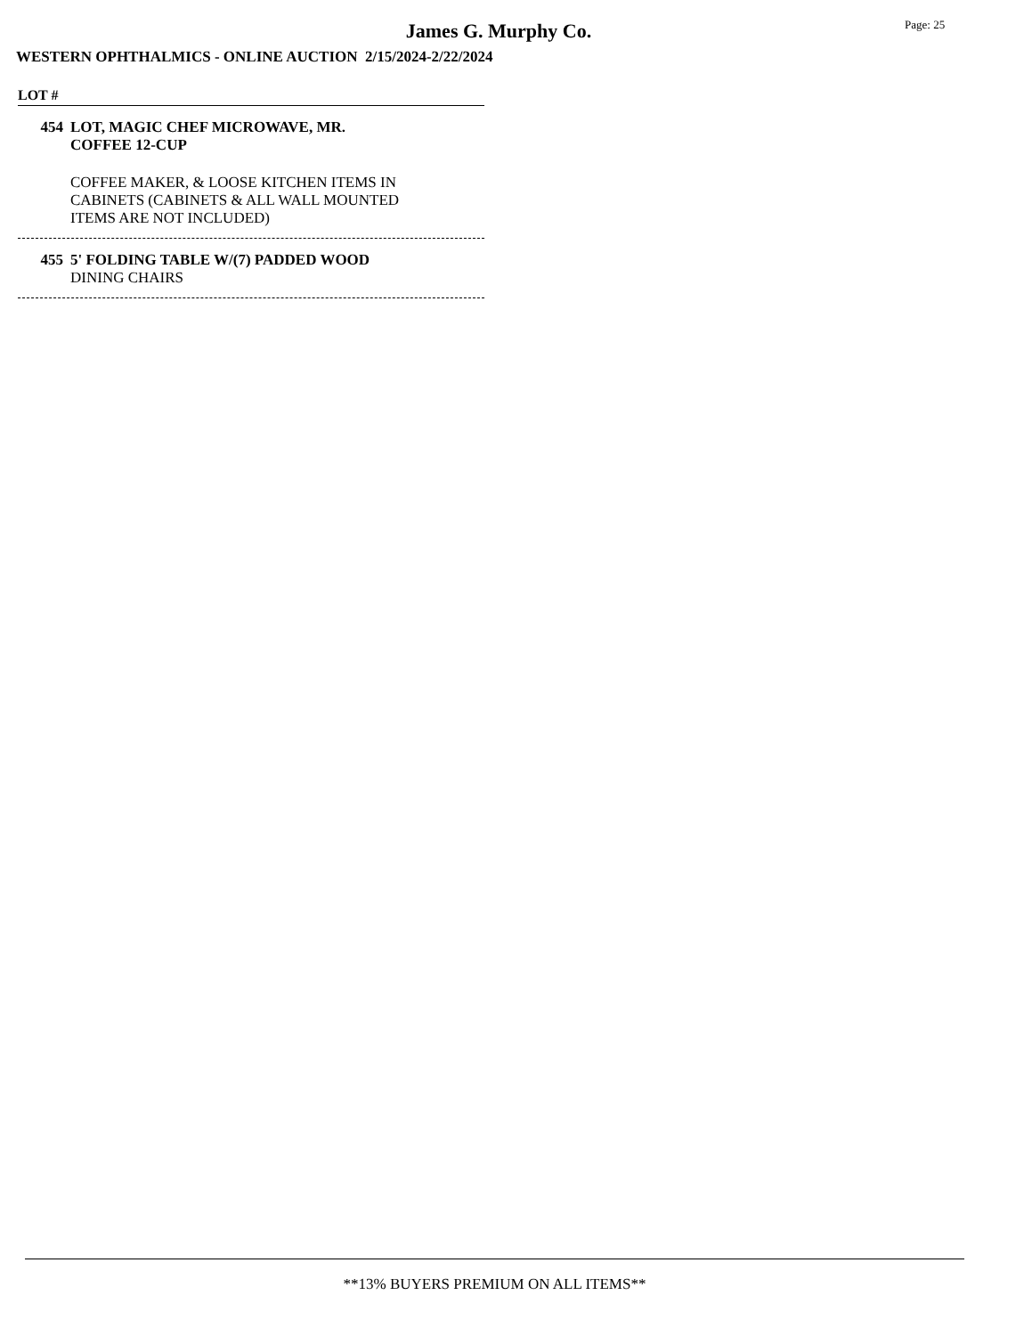James G. Murphy Co. Page: 25
WESTERN OPHTHALMICS - ONLINE AUCTION 2/15/2024-2/22/2024
LOT #
454 LOT, MAGIC CHEF MICROWAVE, MR.
COFFEE 12-CUP
COFFEE MAKER, & LOOSE KITCHEN ITEMS IN
CABINETS (CABINETS & ALL WALL MOUNTED
ITEMS ARE NOT INCLUDED)
455 5' FOLDING TABLE W/(7) PADDED WOOD
DINING CHAIRS
**13% BUYERS PREMIUM ON ALL ITEMS**